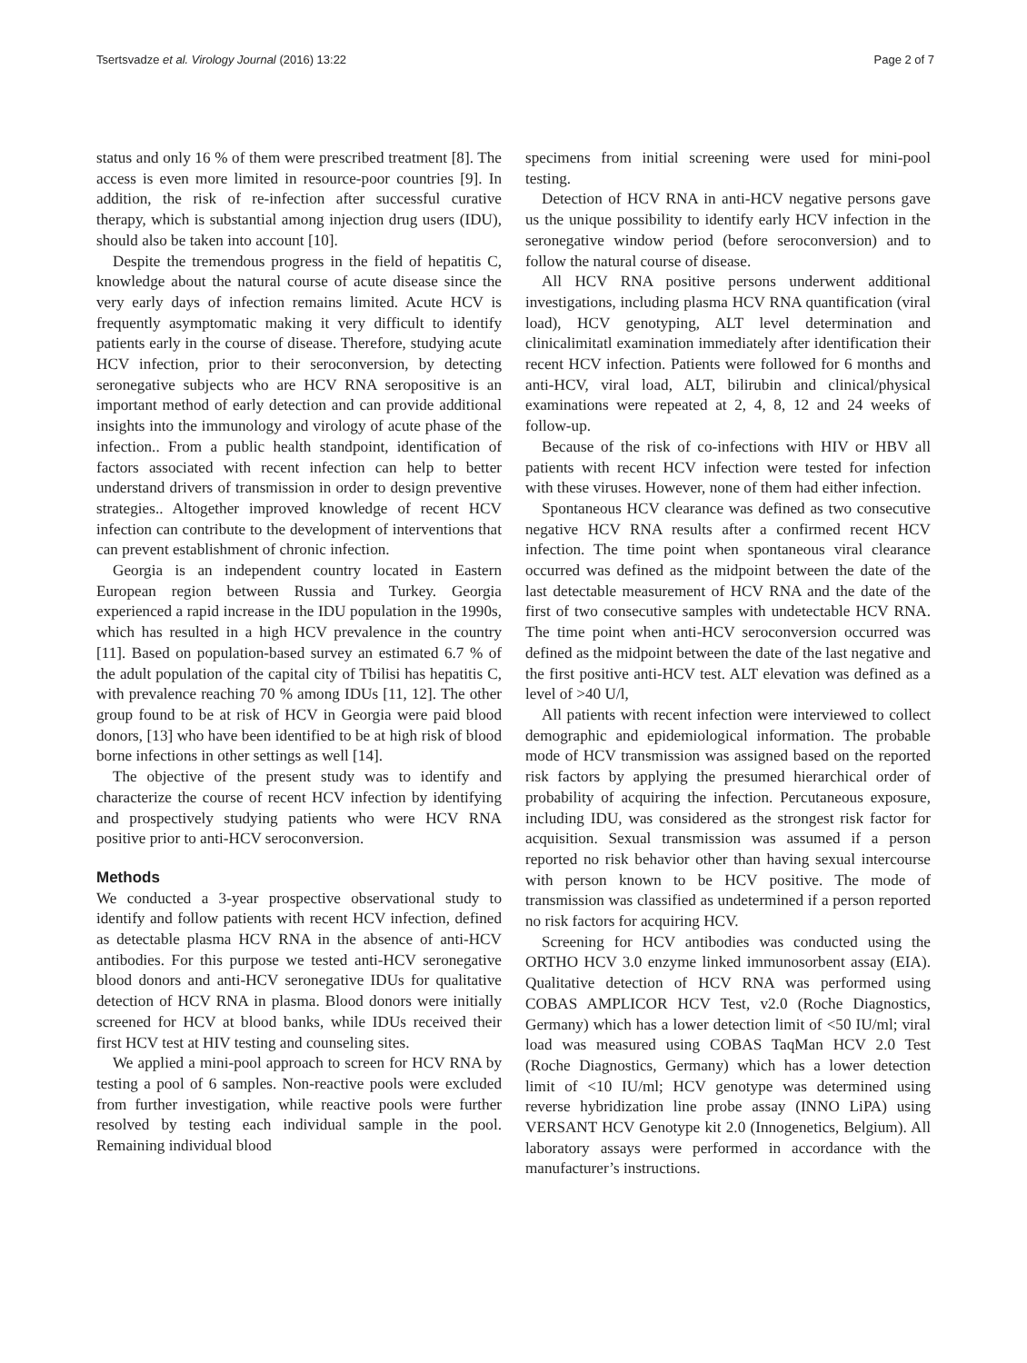Tsertsvadze et al. Virology Journal (2016) 13:22 Page 2 of 7
status and only 16 % of them were prescribed treatment [8]. The access is even more limited in resource-poor countries [9]. In addition, the risk of re-infection after successful curative therapy, which is substantial among injection drug users (IDU), should also be taken into account [10].
Despite the tremendous progress in the field of hepatitis C, knowledge about the natural course of acute disease since the very early days of infection remains limited. Acute HCV is frequently asymptomatic making it very difficult to identify patients early in the course of disease. Therefore, studying acute HCV infection, prior to their seroconversion, by detecting seronegative subjects who are HCV RNA seropositive is an important method of early detection and can provide additional insights into the immunology and virology of acute phase of the infection.. From a public health standpoint, identification of factors associated with recent infection can help to better understand drivers of transmission in order to design preventive strategies.. Altogether improved knowledge of recent HCV infection can contribute to the development of interventions that can prevent establishment of chronic infection.
Georgia is an independent country located in Eastern European region between Russia and Turkey. Georgia experienced a rapid increase in the IDU population in the 1990s, which has resulted in a high HCV prevalence in the country [11]. Based on population-based survey an estimated 6.7 % of the adult population of the capital city of Tbilisi has hepatitis C, with prevalence reaching 70 % among IDUs [11, 12]. The other group found to be at risk of HCV in Georgia were paid blood donors, [13] who have been identified to be at high risk of blood borne infections in other settings as well [14].
The objective of the present study was to identify and characterize the course of recent HCV infection by identifying and prospectively studying patients who were HCV RNA positive prior to anti-HCV seroconversion.
Methods
We conducted a 3-year prospective observational study to identify and follow patients with recent HCV infection, defined as detectable plasma HCV RNA in the absence of anti-HCV antibodies. For this purpose we tested anti-HCV seronegative blood donors and anti-HCV seronegative IDUs for qualitative detection of HCV RNA in plasma. Blood donors were initially screened for HCV at blood banks, while IDUs received their first HCV test at HIV testing and counseling sites.
We applied a mini-pool approach to screen for HCV RNA by testing a pool of 6 samples. Non-reactive pools were excluded from further investigation, while reactive pools were further resolved by testing each individual sample in the pool. Remaining individual blood
specimens from initial screening were used for mini-pool testing.
Detection of HCV RNA in anti-HCV negative persons gave us the unique possibility to identify early HCV infection in the seronegative window period (before seroconversion) and to follow the natural course of disease.
All HCV RNA positive persons underwent additional investigations, including plasma HCV RNA quantification (viral load), HCV genotyping, ALT level determination and clinicalimitatl examination immediately after identification their recent HCV infection. Patients were followed for 6 months and anti-HCV, viral load, ALT, bilirubin and clinical/physical examinations were repeated at 2, 4, 8, 12 and 24 weeks of follow-up.
Because of the risk of co-infections with HIV or HBV all patients with recent HCV infection were tested for infection with these viruses. However, none of them had either infection.
Spontaneous HCV clearance was defined as two consecutive negative HCV RNA results after a confirmed recent HCV infection. The time point when spontaneous viral clearance occurred was defined as the midpoint between the date of the last detectable measurement of HCV RNA and the date of the first of two consecutive samples with undetectable HCV RNA. The time point when anti-HCV seroconversion occurred was defined as the midpoint between the date of the last negative and the first positive anti-HCV test. ALT elevation was defined as a level of >40 U/l,
All patients with recent infection were interviewed to collect demographic and epidemiological information. The probable mode of HCV transmission was assigned based on the reported risk factors by applying the presumed hierarchical order of probability of acquiring the infection. Percutaneous exposure, including IDU, was considered as the strongest risk factor for acquisition. Sexual transmission was assumed if a person reported no risk behavior other than having sexual intercourse with person known to be HCV positive. The mode of transmission was classified as undetermined if a person reported no risk factors for acquiring HCV.
Screening for HCV antibodies was conducted using the ORTHO HCV 3.0 enzyme linked immunosorbent assay (EIA). Qualitative detection of HCV RNA was performed using COBAS AMPLICOR HCV Test, v2.0 (Roche Diagnostics, Germany) which has a lower detection limit of <50 IU/ml; viral load was measured using COBAS TaqMan HCV 2.0 Test (Roche Diagnostics, Germany) which has a lower detection limit of <10 IU/ml; HCV genotype was determined using reverse hybridization line probe assay (INNO LiPA) using VERSANT HCV Genotype kit 2.0 (Innogenetics, Belgium). All laboratory assays were performed in accordance with the manufacturer’s instructions.